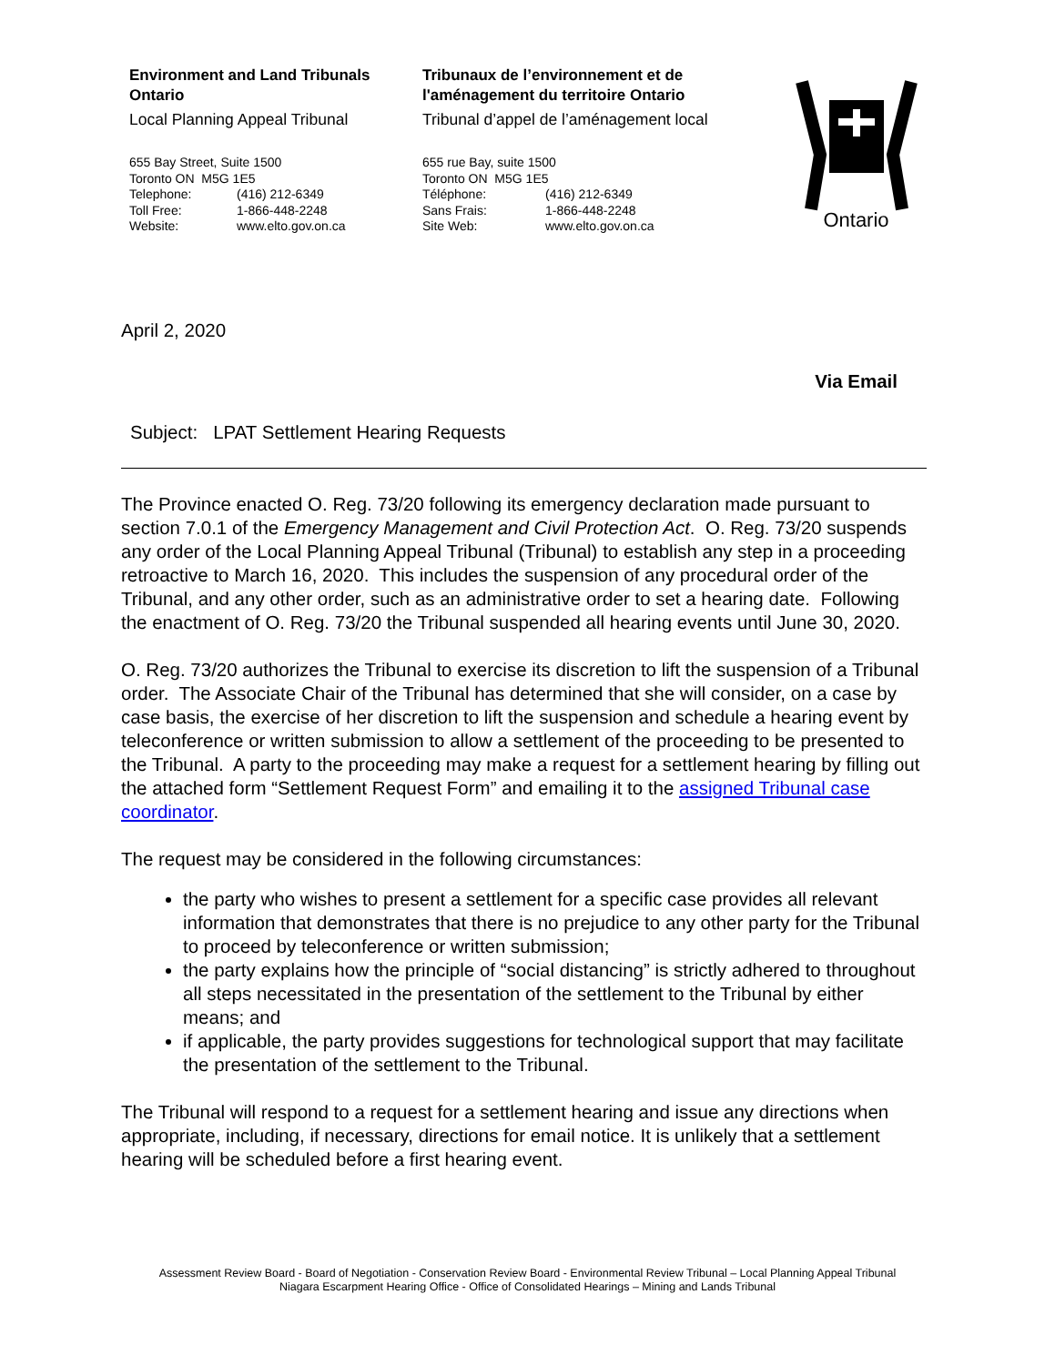Environment and Land Tribunals Ontario
Local Planning Appeal Tribunal
655 Bay Street, Suite 1500
Toronto ON M5G 1E5
Telephone: (416) 212-6349
Toll Free: 1-866-448-2248
Website: www.elto.gov.on.ca
Tribunaux de l’environnement et de l'aménagement du territoire Ontario
Tribunal d’appel de l’aménagement local
655 rue Bay, suite 1500
Toronto ON M5G 1E5
Téléphone: (416) 212-6349
Sans Frais: 1-866-448-2248
Site Web: www.elto.gov.on.ca
Ontario
April 2, 2020
Via Email
Subject: LPAT Settlement Hearing Requests
The Province enacted O. Reg. 73/20 following its emergency declaration made pursuant to section 7.0.1 of the Emergency Management and Civil Protection Act. O. Reg. 73/20 suspends any order of the Local Planning Appeal Tribunal (Tribunal) to establish any step in a proceeding retroactive to March 16, 2020. This includes the suspension of any procedural order of the Tribunal, and any other order, such as an administrative order to set a hearing date. Following the enactment of O. Reg. 73/20 the Tribunal suspended all hearing events until June 30, 2020.
O. Reg. 73/20 authorizes the Tribunal to exercise its discretion to lift the suspension of a Tribunal order. The Associate Chair of the Tribunal has determined that she will consider, on a case by case basis, the exercise of her discretion to lift the suspension and schedule a hearing event by teleconference or written submission to allow a settlement of the proceeding to be presented to the Tribunal. A party to the proceeding may make a request for a settlement hearing by filling out the attached form “Settlement Request Form” and emailing it to the assigned Tribunal case coordinator.
The request may be considered in the following circumstances:
the party who wishes to present a settlement for a specific case provides all relevant information that demonstrates that there is no prejudice to any other party for the Tribunal to proceed by teleconference or written submission;
the party explains how the principle of “social distancing” is strictly adhered to throughout all steps necessitated in the presentation of the settlement to the Tribunal by either means; and
if applicable, the party provides suggestions for technological support that may facilitate the presentation of the settlement to the Tribunal.
The Tribunal will respond to a request for a settlement hearing and issue any directions when appropriate, including, if necessary, directions for email notice. It is unlikely that a settlement hearing will be scheduled before a first hearing event.
Assessment Review Board - Board of Negotiation - Conservation Review Board - Environmental Review Tribunal – Local Planning Appeal Tribunal
Niagara Escarpment Hearing Office - Office of Consolidated Hearings – Mining and Lands Tribunal